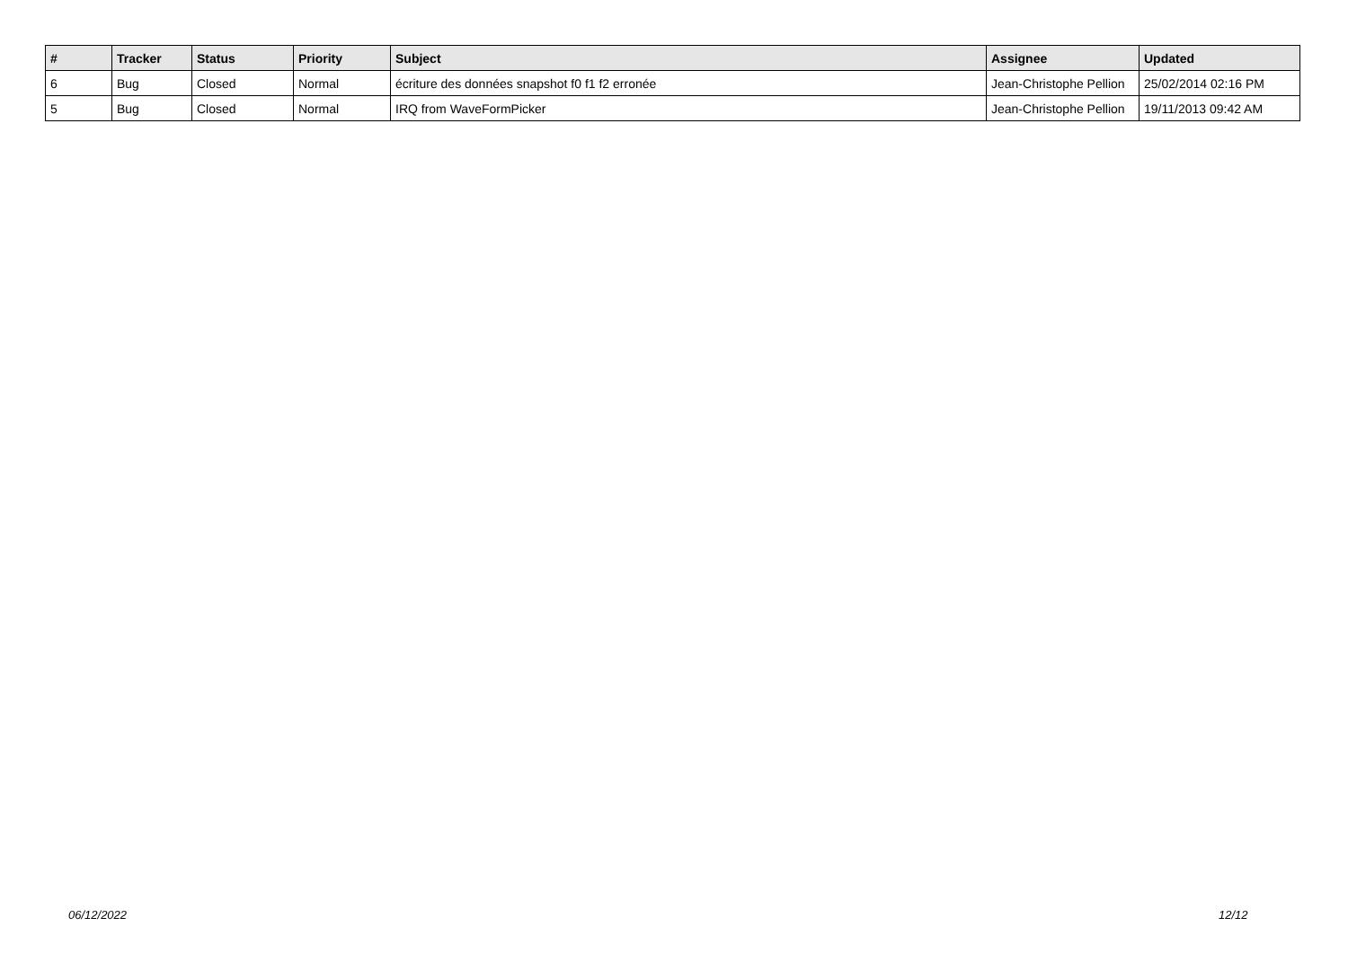| # | Tracker | Status | Priority | Subject | Assignee | Updated |
| --- | --- | --- | --- | --- | --- | --- |
| 6 | Bug | Closed | Normal | écriture des données snapshot f0 f1 f2 erronée | Jean-Christophe Pellion | 25/02/2014 02:16 PM |
| 5 | Bug | Closed | Normal | IRQ from WaveFormPicker | Jean-Christophe Pellion | 19/11/2013 09:42 AM |
06/12/2022 12/12